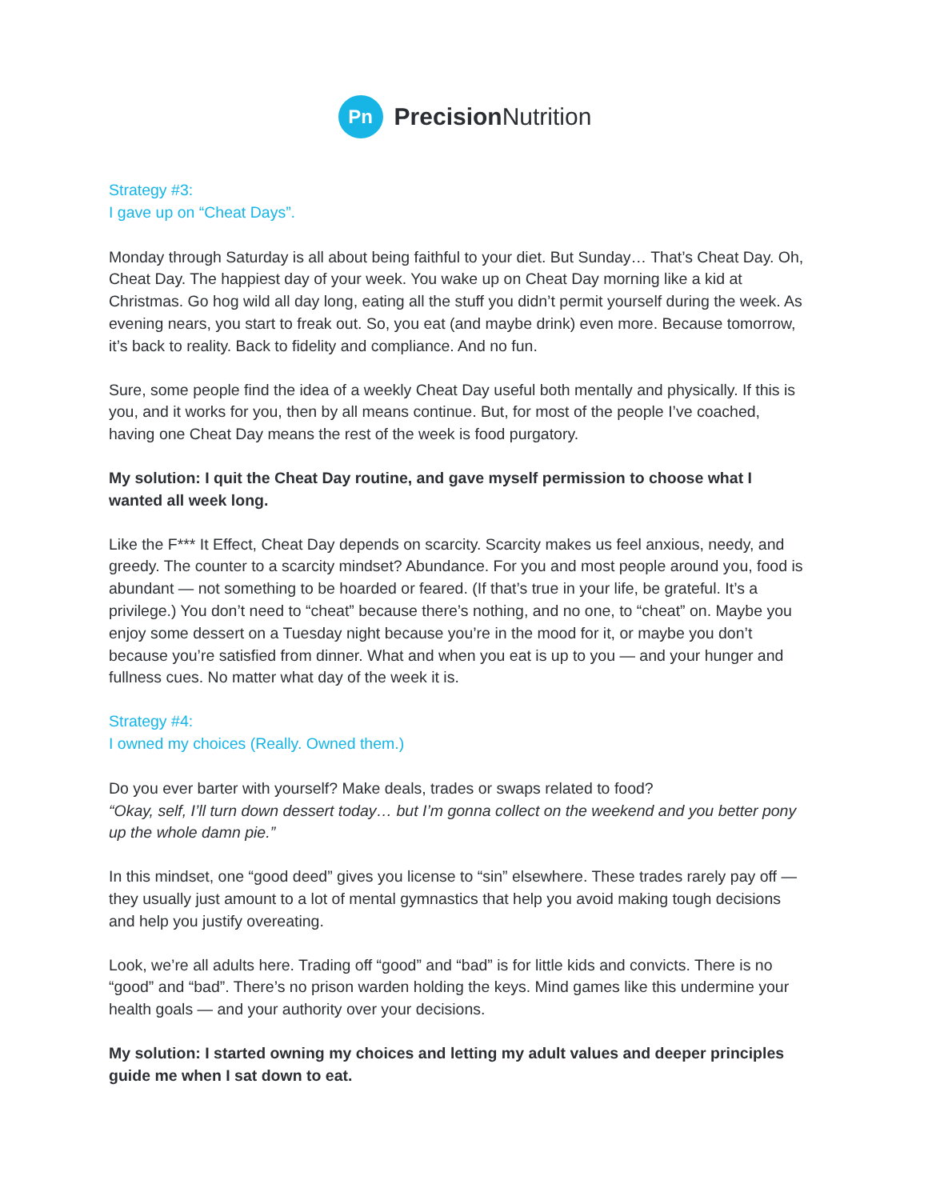Pn
Precision Nutrition
Strategy #3:
I gave up on “Cheat Days”.
Monday through Saturday is all about being faithful to your diet. But Sunday… That’s Cheat Day. Oh, Cheat Day. The happiest day of your week. You wake up on Cheat Day morning like a kid at Christmas. Go hog wild all day long, eating all the stuff you didn’t permit yourself during the week. As evening nears, you start to freak out. So, you eat (and maybe drink) even more. Because tomorrow, it’s back to reality. Back to fidelity and compliance. And no fun.
Sure, some people find the idea of a weekly Cheat Day useful both mentally and physically. If this is you, and it works for you, then by all means continue. But, for most of the people I’ve coached, having one Cheat Day means the rest of the week is food purgatory.
My solution: I quit the Cheat Day routine, and gave myself permission to choose what I wanted all week long.
Like the F*** It Effect, Cheat Day depends on scarcity. Scarcity makes us feel anxious, needy, and greedy. The counter to a scarcity mindset? Abundance. For you and most people around you, food is abundant — not something to be hoarded or feared. (If that’s true in your life, be grateful. It’s a privilege.) You don’t need to “cheat” because there’s nothing, and no one, to “cheat” on. Maybe you enjoy some dessert on a Tuesday night because you’re in the mood for it, or maybe you don’t because you’re satisfied from dinner. What and when you eat is up to you — and your hunger and fullness cues. No matter what day of the week it is.
Strategy #4:
I owned my choices (Really. Owned them.)
Do you ever barter with yourself? Make deals, trades or swaps related to food?
“Okay, self, I’ll turn down dessert today… but I’m gonna collect on the weekend and you better pony up the whole damn pie.”
In this mindset, one “good deed” gives you license to “sin” elsewhere. These trades rarely pay off — they usually just amount to a lot of mental gymnastics that help you avoid making tough decisions and help you justify overeating.
Look, we’re all adults here. Trading off “good” and “bad” is for little kids and convicts. There is no “good” and “bad”. There’s no prison warden holding the keys. Mind games like this undermine your health goals — and your authority over your decisions.
My solution: I started owning my choices and letting my adult values and deeper principles guide me when I sat down to eat.